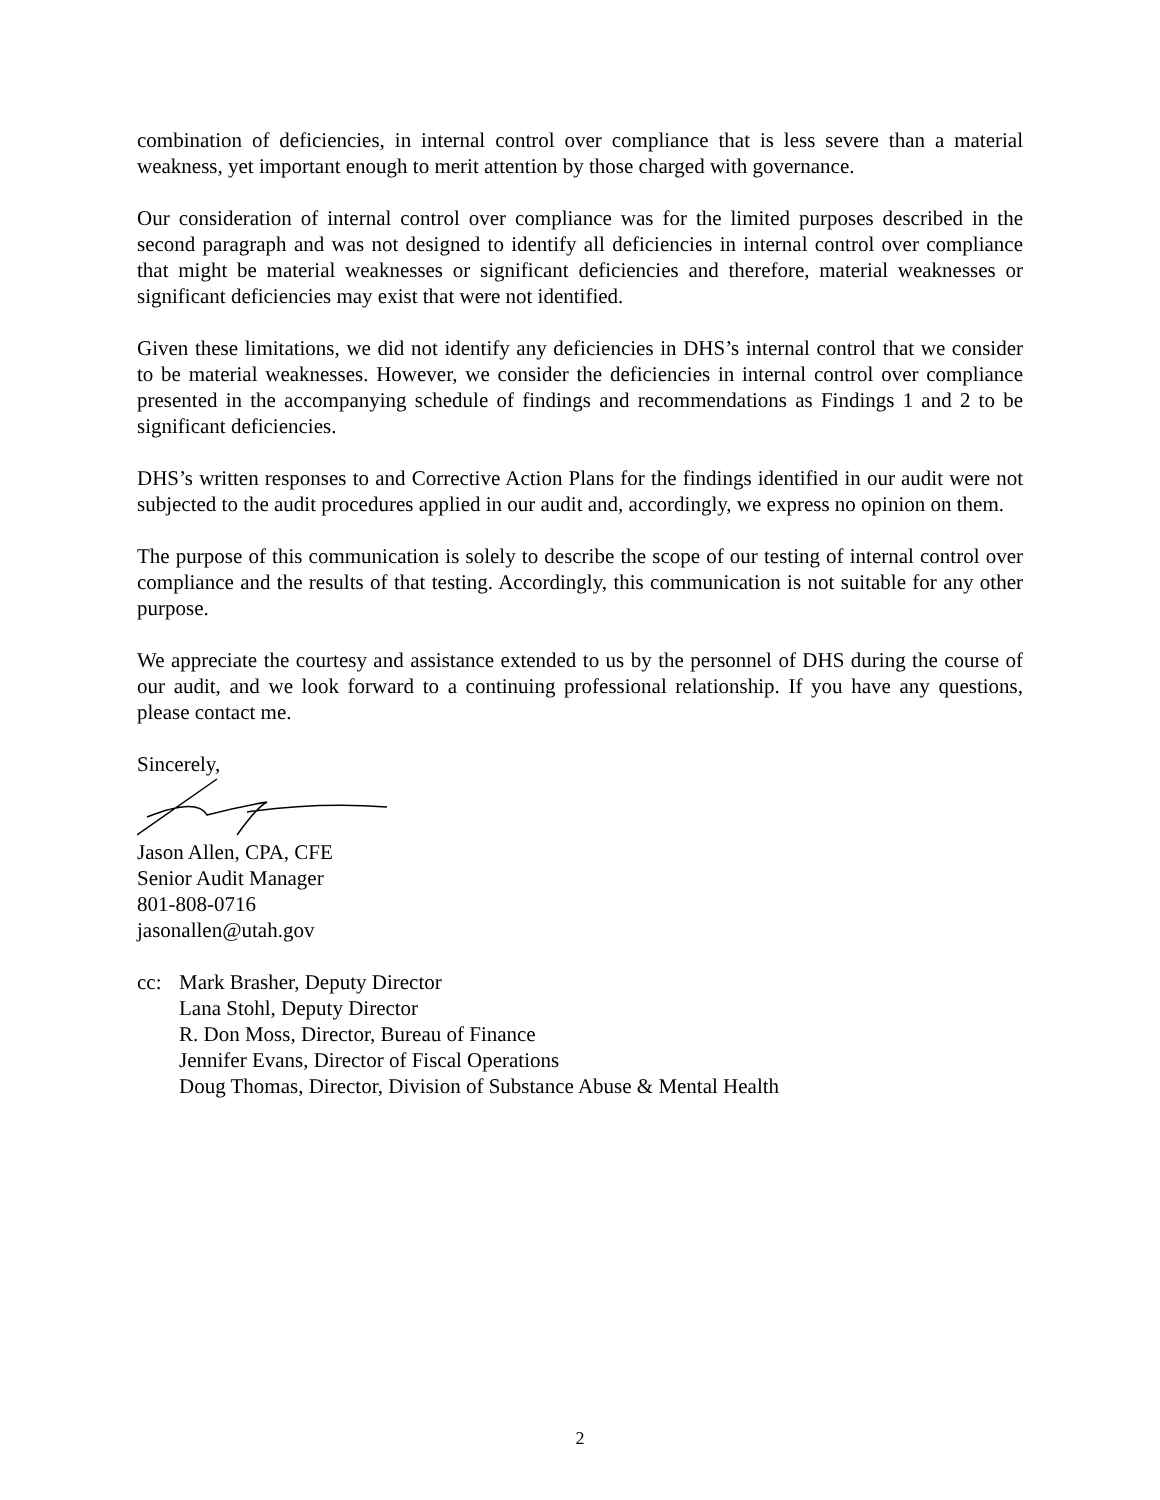combination of deficiencies, in internal control over compliance that is less severe than a material weakness, yet important enough to merit attention by those charged with governance.
Our consideration of internal control over compliance was for the limited purposes described in the second paragraph and was not designed to identify all deficiencies in internal control over compliance that might be material weaknesses or significant deficiencies and therefore, material weaknesses or significant deficiencies may exist that were not identified.
Given these limitations, we did not identify any deficiencies in DHS’s internal control that we consider to be material weaknesses. However, we consider the deficiencies in internal control over compliance presented in the accompanying schedule of findings and recommendations as Findings 1 and 2 to be significant deficiencies.
DHS’s written responses to and Corrective Action Plans for the findings identified in our audit were not subjected to the audit procedures applied in our audit and, accordingly, we express no opinion on them.
The purpose of this communication is solely to describe the scope of our testing of internal control over compliance and the results of that testing. Accordingly, this communication is not suitable for any other purpose.
We appreciate the courtesy and assistance extended to us by the personnel of DHS during the course of our audit, and we look forward to a continuing professional relationship. If you have any questions, please contact me.
Sincerely,
Jason Allen, CPA, CFE
Senior Audit Manager
801-808-0716
jasonallen@utah.gov
cc: Mark Brasher, Deputy Director
Lana Stohl, Deputy Director
R. Don Moss, Director, Bureau of Finance
Jennifer Evans, Director of Fiscal Operations
Doug Thomas, Director, Division of Substance Abuse & Mental Health
2